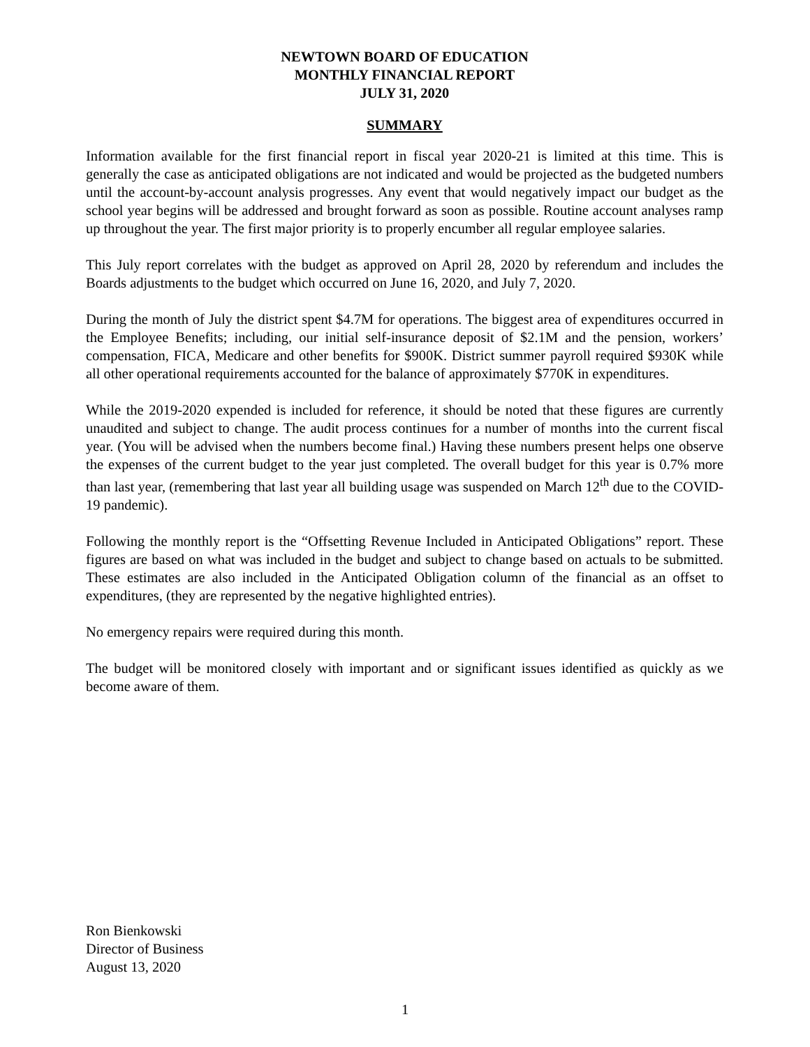NEWTOWN BOARD OF EDUCATION
MONTHLY FINANCIAL REPORT
JULY 31, 2020
SUMMARY
Information available for the first financial report in fiscal year 2020-21 is limited at this time. This is generally the case as anticipated obligations are not indicated and would be projected as the budgeted numbers until the account-by-account analysis progresses. Any event that would negatively impact our budget as the school year begins will be addressed and brought forward as soon as possible. Routine account analyses ramp up throughout the year. The first major priority is to properly encumber all regular employee salaries.
This July report correlates with the budget as approved on April 28, 2020 by referendum and includes the Boards adjustments to the budget which occurred on June 16, 2020, and July 7, 2020.
During the month of July the district spent $4.7M for operations. The biggest area of expenditures occurred in the Employee Benefits; including, our initial self-insurance deposit of $2.1M and the pension, workers’ compensation, FICA, Medicare and other benefits for $900K. District summer payroll required $930K while all other operational requirements accounted for the balance of approximately $770K in expenditures.
While the 2019-2020 expended is included for reference, it should be noted that these figures are currently unaudited and subject to change. The audit process continues for a number of months into the current fiscal year. (You will be advised when the numbers become final.) Having these numbers present helps one observe the expenses of the current budget to the year just completed. The overall budget for this year is 0.7% more than last year, (remembering that last year all building usage was suspended on March 12<sup>th</sup> due to the COVID-19 pandemic).
Following the monthly report is the “Offsetting Revenue Included in Anticipated Obligations” report. These figures are based on what was included in the budget and subject to change based on actuals to be submitted. These estimates are also included in the Anticipated Obligation column of the financial as an offset to expenditures, (they are represented by the negative highlighted entries).
No emergency repairs were required during this month.
The budget will be monitored closely with important and or significant issues identified as quickly as we become aware of them.
Ron Bienkowski
Director of Business
August 13, 2020
1